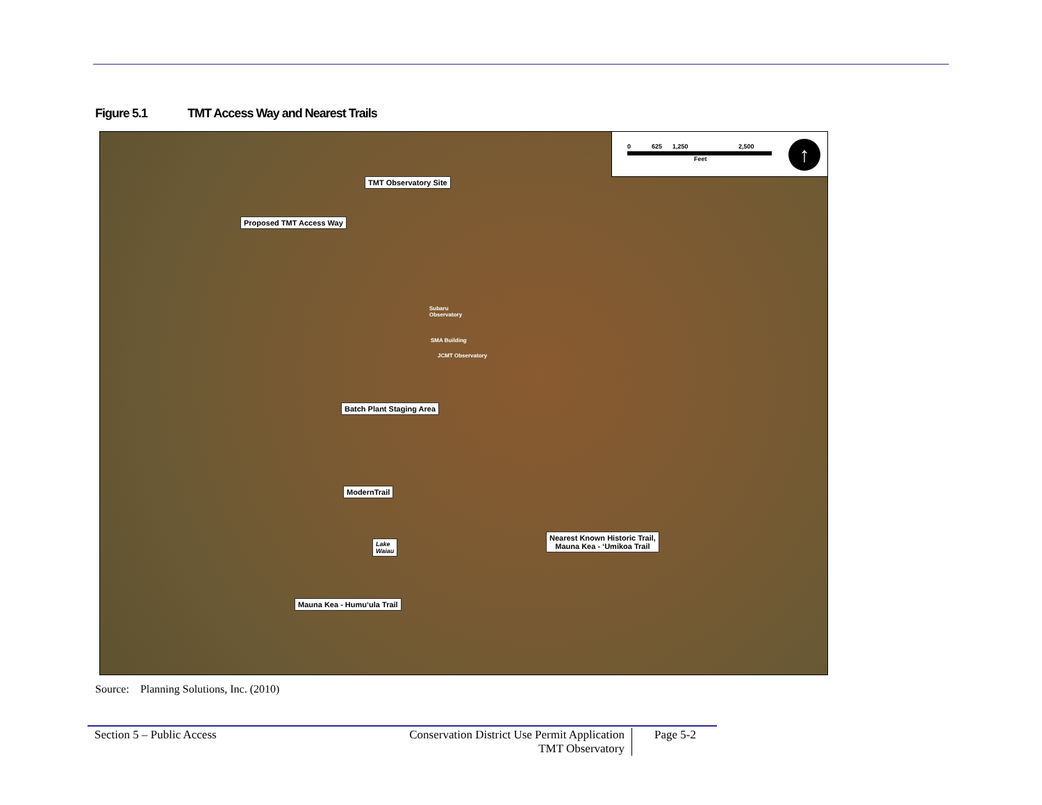Figure 5.1 TMT Access Way and Nearest Trails
0 625 1,250 2,500
Feet
↑
TMT Observatory Site
Proposed TMT Access Way
Subaru
Observatory
SMA Building
JCMT Observatory
Batch Plant Staging Area
ModernTrail
Nearest Known Historic Trail,
Mauna Kea - ʻUmikoa Trail
Lake
Waiau
Mauna Kea - Humuʻula Trail
Source: Planning Solutions, Inc. (2010)
Section 5 – Public Access
Conservation District Use Permit Application
TMT Observatory
Page 5-2